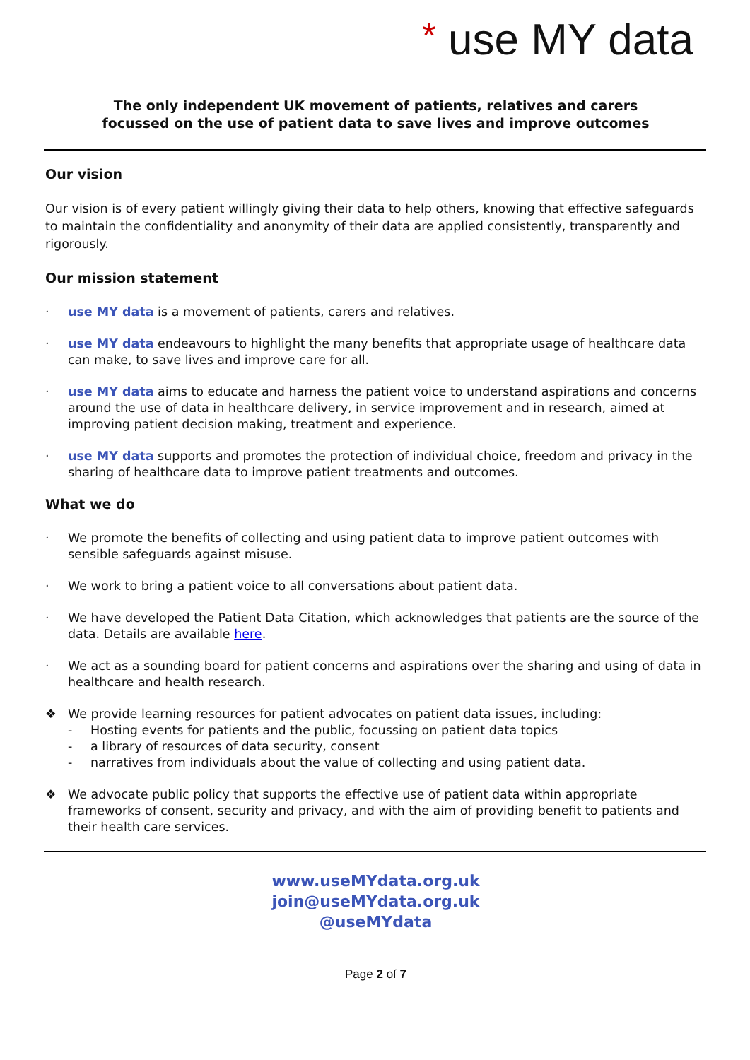* use MY data
The only independent UK movement of patients, relatives and carers
focussed on the use of patient data to save lives and improve outcomes
Our vision
Our vision is of every patient willingly giving their data to help others, knowing that effective safeguards to maintain the confidentiality and anonymity of their data are applied consistently, transparently and rigorously.
Our mission statement
· use MY data is a movement of patients, carers and relatives.
· use MY data endeavours to highlight the many benefits that appropriate usage of healthcare data can make, to save lives and improve care for all.
· use MY data aims to educate and harness the patient voice to understand aspirations and concerns around the use of data in healthcare delivery, in service improvement and in research, aimed at improving patient decision making, treatment and experience.
· use MY data supports and promotes the protection of individual choice, freedom and privacy in the sharing of healthcare data to improve patient treatments and outcomes.
What we do
· We promote the benefits of collecting and using patient data to improve patient outcomes with sensible safeguards against misuse.
· We work to bring a patient voice to all conversations about patient data.
· We have developed the Patient Data Citation, which acknowledges that patients are the source of the data. Details are available here.
· We act as a sounding board for patient concerns and aspirations over the sharing and using of data in healthcare and health research.
❖ We provide learning resources for patient advocates on patient data issues, including:
- Hosting events for patients and the public, focussing on patient data topics
- a library of resources of data security, consent
- narratives from individuals about the value of collecting and using patient data.
❖ We advocate public policy that supports the effective use of patient data within appropriate frameworks of consent, security and privacy, and with the aim of providing benefit to patients and their health care services.
www.useMYdata.org.uk
join@useMYdata.org.uk
@useMYdata
Page 2 of 7